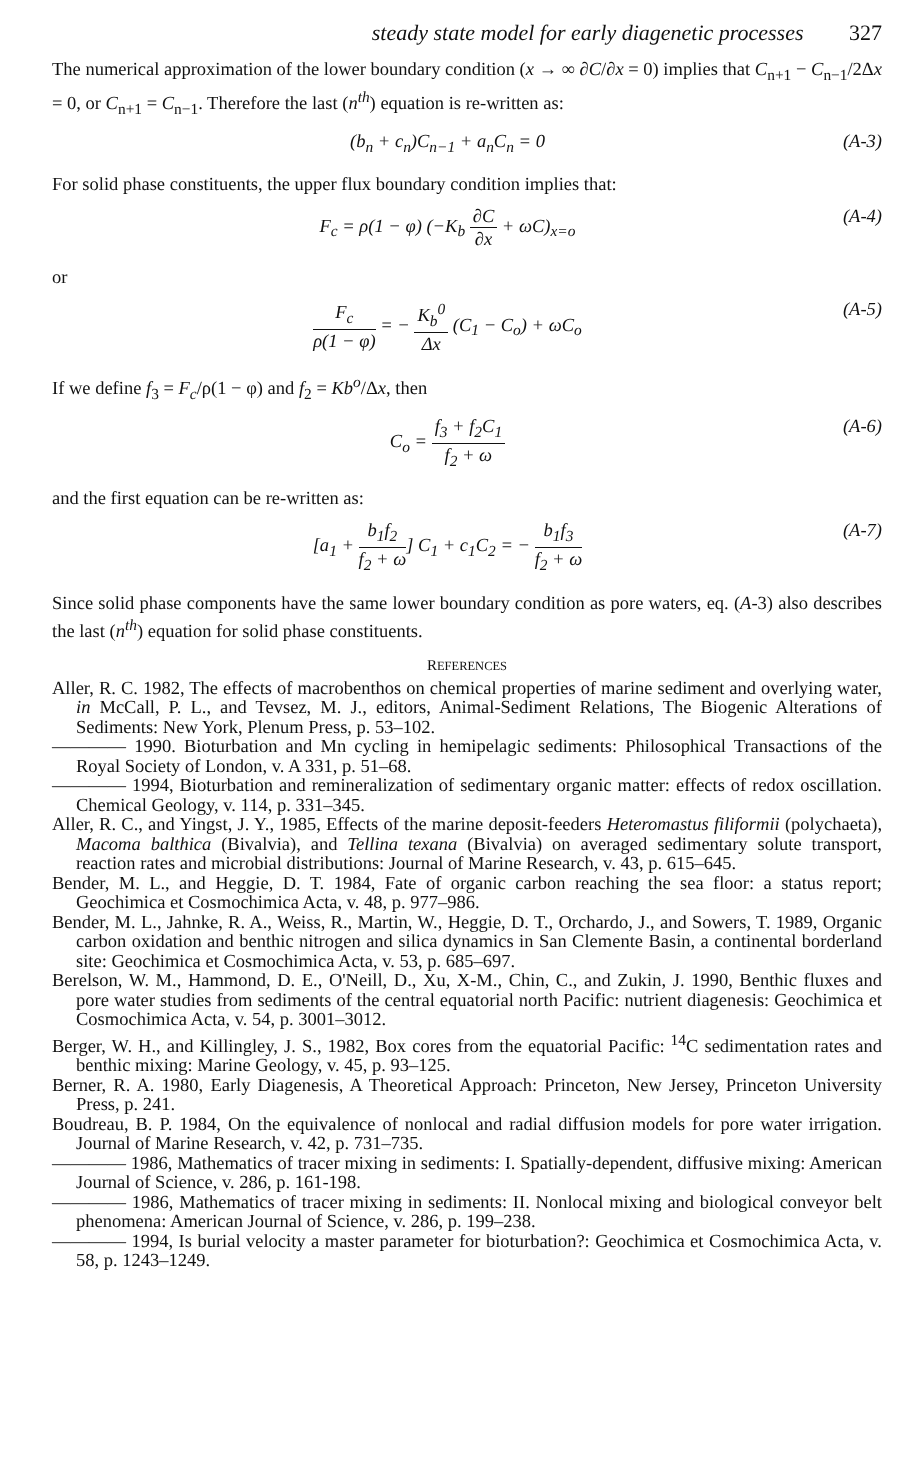steady state model for early diagenetic processes 327
The numerical approximation of the lower boundary condition (x → ∞ ∂C/∂x = 0) implies that C<sub>n+1</sub> − C<sub>n−1</sub>/2Δx = 0, or C<sub>n+1</sub> = C<sub>n−1</sub>. Therefore the last (n<sup>th</sup>) equation is re-written as:
(b<sub>n</sub> + c<sub>n</sub>)C<sub>n−1</sub> + a<sub>n</sub>C<sub>n</sub> = 0 (A-3)
For solid phase constituents, the upper flux boundary condition implies that:
F<sub>c</sub> = ρ(1 − φ) (−K<sub>b</sub> ∂C ∂x + ωC)<sub>x=o</sub>
(A-4)
or
F<sub>c</sub> ρ(1 − φ) = − K<sub>b</sub><sup>0</sup> Δx (C<sub>1</sub> − C<sub>o</sub>) + ωC<sub>o</sub>
(A-5)
If we define f<sub>3</sub> = F<sub>c</sub>/ρ(1 − φ) and f<sub>2</sub> = Kb<sup>o</sup>/Δx, then
C<sub>o</sub> = f<sub>3</sub> + f<sub>2</sub>C<sub>1</sub> f<sub>2</sub> + ω (A-6)
and the first equation can be re-written as:
[a<sub>1</sub> + b<sub>1</sub>f<sub>2</sub> f<sub>2</sub> + ω] C<sub>1</sub> + c<sub>1</sub>C<sub>2</sub> = − b<sub>1</sub>f<sub>3</sub> f<sub>2</sub> + ω
(A-7)
Since solid phase components have the same lower boundary condition as pore waters, eq. (A-3) also describes the last (n<sup>th</sup>) equation for solid phase constituents.
REFERENCES
Aller, R. C. 1982, The effects of macrobenthos on chemical properties of marine sediment and overlying water, in McCall, P. L., and Tevsez, M. J., editors, Animal-Sediment Relations, The Biogenic Alterations of Sediments: New York, Plenum Press, p. 53–102.
———— 1990. Bioturbation and Mn cycling in hemipelagic sediments: Philosophical Transactions of the Royal Society of London, v. A 331, p. 51–68.
———— 1994, Bioturbation and remineralization of sedimentary organic matter: effects of redox oscillation. Chemical Geology, v. 114, p. 331–345.
Aller, R. C., and Yingst, J. Y., 1985, Effects of the marine deposit-feeders Heteromastus filiformii (polychaeta), Macoma balthica (Bivalvia), and Tellina texana (Bivalvia) on averaged sedimentary solute transport, reaction rates and microbial distributions: Journal of Marine Research, v. 43, p. 615–645.
Bender, M. L., and Heggie, D. T. 1984, Fate of organic carbon reaching the sea floor: a status report; Geochimica et Cosmochimica Acta, v. 48, p. 977–986.
Bender, M. L., Jahnke, R. A., Weiss, R., Martin, W., Heggie, D. T., Orchardo, J., and Sowers, T. 1989, Organic carbon oxidation and benthic nitrogen and silica dynamics in San Clemente Basin, a continental borderland site: Geochimica et Cosmochimica Acta, v. 53, p. 685–697.
Berelson, W. M., Hammond, D. E., O'Neill, D., Xu, X-M., Chin, C., and Zukin, J. 1990, Benthic fluxes and pore water studies from sediments of the central equatorial north Pacific: nutrient diagenesis: Geochimica et Cosmochimica Acta, v. 54, p. 3001–3012.
Berger, W. H., and Killingley, J. S., 1982, Box cores from the equatorial Pacific: <sup>14</sup>C sedimentation rates and benthic mixing: Marine Geology, v. 45, p. 93–125.
Berner, R. A. 1980, Early Diagenesis, A Theoretical Approach: Princeton, New Jersey, Princeton University Press, p. 241.
Boudreau, B. P. 1984, On the equivalence of nonlocal and radial diffusion models for pore water irrigation. Journal of Marine Research, v. 42, p. 731–735.
———— 1986, Mathematics of tracer mixing in sediments: I. Spatially-dependent, diffusive mixing: American Journal of Science, v. 286, p. 161-198.
———— 1986, Mathematics of tracer mixing in sediments: II. Nonlocal mixing and biological conveyor belt phenomena: American Journal of Science, v. 286, p. 199–238.
———— 1994, Is burial velocity a master parameter for bioturbation?: Geochimica et Cosmochimica Acta, v. 58, p. 1243–1249.